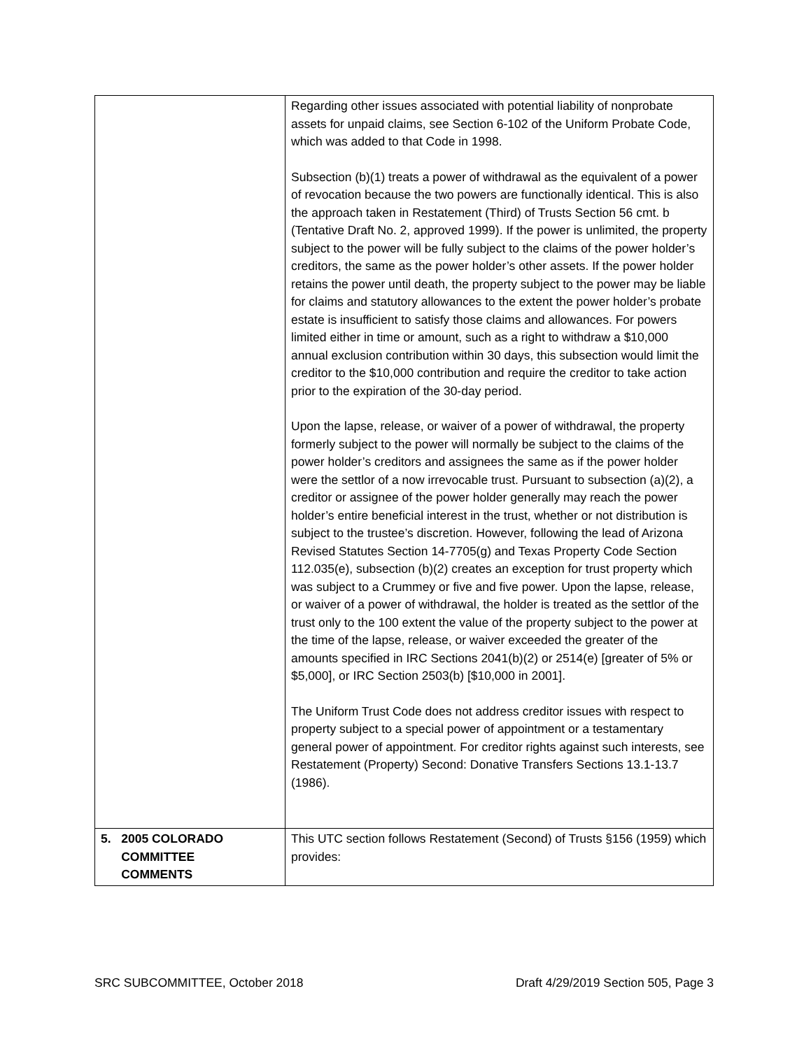| | Regarding other issues associated with potential liability of nonprobate assets for unpaid claims, see Section 6-102 of the Uniform Probate Code, which was added to that Code in 1998. Subsection (b)(1) treats a power of withdrawal as the equivalent of a power of revocation because the two powers are functionally identical. This is also the approach taken in Restatement (Third) of Trusts Section 56 cmt. b (Tentative Draft No. 2, approved 1999). If the power is unlimited, the property subject to the power will be fully subject to the claims of the power holder’s creditors, the same as the power holder’s other assets. If the power holder retains the power until death, the property subject to the power may be liable for claims and statutory allowances to the extent the power holder’s probate estate is insufficient to satisfy those claims and allowances. For powers limited either in time or amount, such as a right to withdraw a $10,000 annual exclusion contribution within 30 days, this subsection would limit the creditor to the $10,000 contribution and require the creditor to take action prior to the expiration of the 30-day period. Upon the lapse, release, or waiver of a power of withdrawal, the property formerly subject to the power will normally be subject to the claims of the power holder’s creditors and assignees the same as if the power holder were the settlor of a now irrevocable trust. Pursuant to subsection (a)(2), a creditor or assignee of the power holder generally may reach the power holder’s entire beneficial interest in the trust, whether or not distribution is subject to the trustee’s discretion. However, following the lead of Arizona Revised Statutes Section 14-7705(g) and Texas Property Code Section 112.035(e), subsection (b)(2) creates an exception for trust property which was subject to a Crummey or five and five power. Upon the lapse, release, or waiver of a power of withdrawal, the holder is treated as the settlor of the trust only to the 100 extent the value of the property subject to the power at the time of the lapse, release, or waiver exceeded the greater of the amounts specified in IRC Sections 2041(b)(2) or 2514(e) [greater of 5% or $5,000], or IRC Section 2503(b) [$10,000 in 2001]. The Uniform Trust Code does not address creditor issues with respect to property subject to a special power of appointment or a testamentary general power of appointment. For creditor rights against such interests, see Restatement (Property) Second: Donative Transfers Sections 13.1-13.7 (1986). |
| 5. 2005 COLORADO COMMITTEE COMMENTS | This UTC section follows Restatement (Second) of Trusts §156 (1959) which provides: |
SRC SUBCOMMITTEE, October 2018 Draft 4/29/2019 Section 505, Page 3